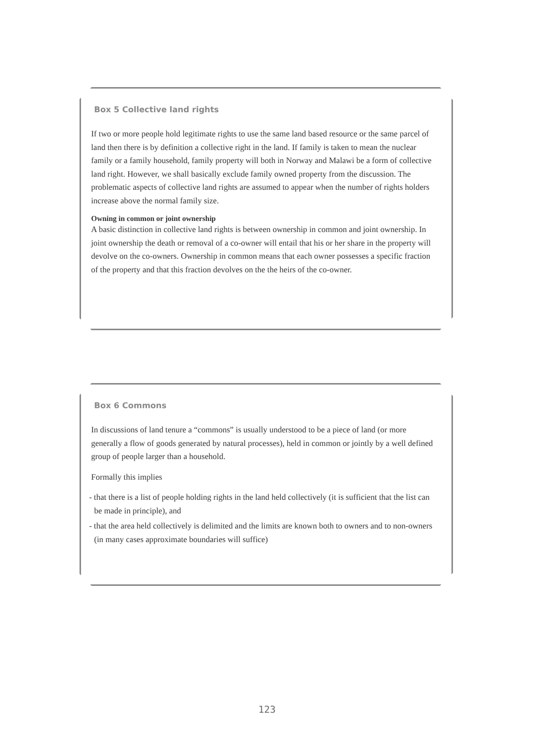Box 5 Collective land rights
If two or more people hold legitimate rights to use the same land based resource or the same parcel of land then there is by definition a collective right in the land. If family is taken to mean the nuclear family or a family household, family property will both in Norway and Malawi be a form of collective land right. However, we shall basically exclude family owned property from the discussion. The problematic aspects of collective land rights are assumed to appear when the number of rights holders increase above the normal family size.
Owning in common or joint ownership
A basic distinction in collective land rights is between ownership in common and joint ownership. In joint ownership the death or removal of a co-owner will entail that his or her share in the property will devolve on the co-owners. Ownership in common means that each owner possesses a specific fraction of the property and that this fraction devolves on the the heirs of the co-owner.
Box 6 Commons
In discussions of land tenure a “commons” is usually understood to be a piece of land (or more generally a flow of goods generated by natural processes), held in common or jointly by a well defined group of people larger than a household.
Formally this implies
- that there is a list of people holding rights in the land held collectively (it is sufficient that the list can be made in principle), and
- that the area held collectively is delimited and the limits are known both to owners and to non-owners (in many cases approximate boundaries will suffice)
123